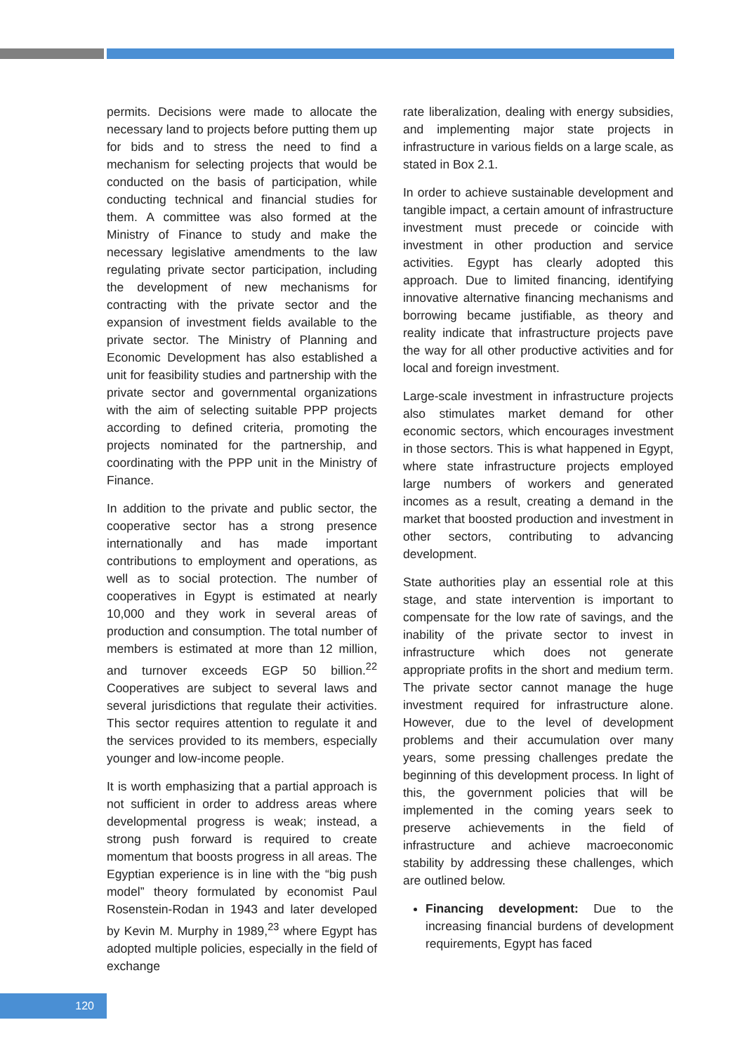permits. Decisions were made to allocate the necessary land to projects before putting them up for bids and to stress the need to find a mechanism for selecting projects that would be conducted on the basis of participation, while conducting technical and financial studies for them. A committee was also formed at the Ministry of Finance to study and make the necessary legislative amendments to the law regulating private sector participation, including the development of new mechanisms for contracting with the private sector and the expansion of investment fields available to the private sector. The Ministry of Planning and Economic Development has also established a unit for feasibility studies and partnership with the private sector and governmental organizations with the aim of selecting suitable PPP projects according to defined criteria, promoting the projects nominated for the partnership, and coordinating with the PPP unit in the Ministry of Finance.
In addition to the private and public sector, the cooperative sector has a strong presence internationally and has made important contributions to employment and operations, as well as to social protection. The number of cooperatives in Egypt is estimated at nearly 10,000 and they work in several areas of production and consumption. The total number of members is estimated at more than 12 million, and turnover exceeds EGP 50 billion.<sup>22</sup> Cooperatives are subject to several laws and several jurisdictions that regulate their activities. This sector requires attention to regulate it and the services provided to its members, especially younger and low-income people.
It is worth emphasizing that a partial approach is not sufficient in order to address areas where developmental progress is weak; instead, a strong push forward is required to create momentum that boosts progress in all areas. The Egyptian experience is in line with the “big push model” theory formulated by economist Paul Rosenstein-Rodan in 1943 and later developed by Kevin M. Murphy in 1989,<sup>23</sup> where Egypt has adopted multiple policies, especially in the field of exchange
rate liberalization, dealing with energy subsidies, and implementing major state projects in infrastructure in various fields on a large scale, as stated in Box 2.1.
In order to achieve sustainable development and tangible impact, a certain amount of infrastructure investment must precede or coincide with investment in other production and service activities. Egypt has clearly adopted this approach. Due to limited financing, identifying innovative alternative financing mechanisms and borrowing became justifiable, as theory and reality indicate that infrastructure projects pave the way for all other productive activities and for local and foreign investment.
Large-scale investment in infrastructure projects also stimulates market demand for other economic sectors, which encourages investment in those sectors. This is what happened in Egypt, where state infrastructure projects employed large numbers of workers and generated incomes as a result, creating a demand in the market that boosted production and investment in other sectors, contributing to advancing development.
State authorities play an essential role at this stage, and state intervention is important to compensate for the low rate of savings, and the inability of the private sector to invest in infrastructure which does not generate appropriate profits in the short and medium term. The private sector cannot manage the huge investment required for infrastructure alone. However, due to the level of development problems and their accumulation over many years, some pressing challenges predate the beginning of this development process. In light of this, the government policies that will be implemented in the coming years seek to preserve achievements in the field of infrastructure and achieve macroeconomic stability by addressing these challenges, which are outlined below.
Financing development: Due to the increasing financial burdens of development requirements, Egypt has faced
120